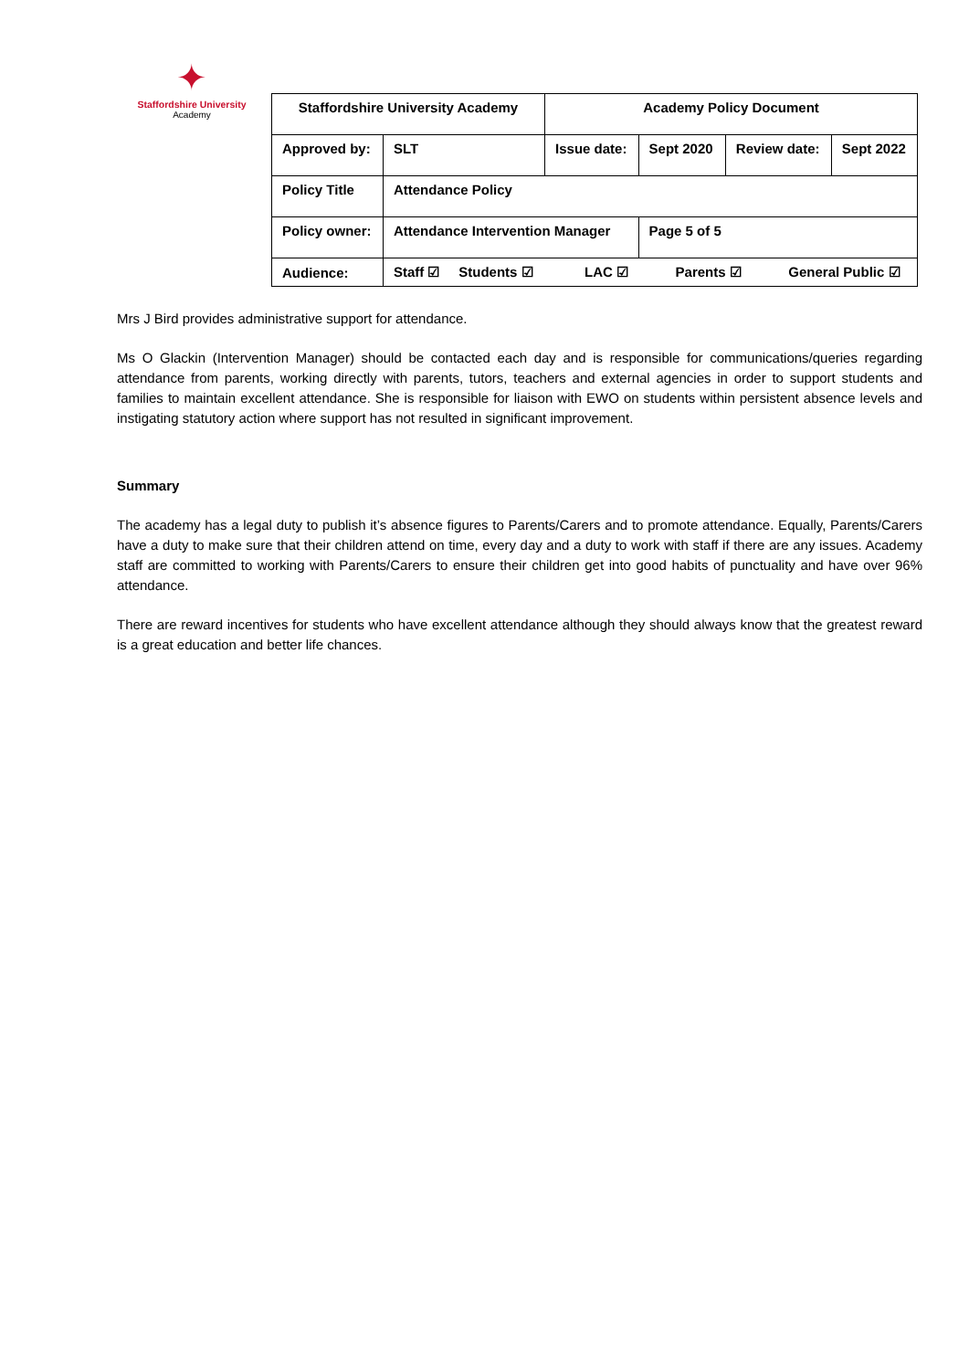✦
Staffordshire University
Academy
| Staffordshire University Academy | | Academy Policy Document | | | | |
| Approved by: | SLT | Issue date: | Sept 2020 | Review date: | | Sept 2022 |
| Policy Title | Attendance Policy | | | | | |
| Policy owner: | Attendance Intervention Manager | | Page 5 of 5 | | | |
| Audience: | Staff ☑ Students ☑ | LAC ☑ | Parents ☑ | | General Public ☑ | |
Mrs J Bird provides administrative support for attendance.
Ms O Glackin (Intervention Manager) should be contacted each day and is responsible for communications/queries regarding attendance from parents, working directly with parents, tutors, teachers and external agencies in order to support students and families to maintain excellent attendance. She is responsible for liaison with EWO on students within persistent absence levels and instigating statutory action where support has not resulted in significant improvement.
Summary
The academy has a legal duty to publish it’s absence figures to Parents/Carers and to promote attendance. Equally, Parents/Carers have a duty to make sure that their children attend on time, every day and a duty to work with staff if there are any issues. Academy staff are committed to working with Parents/Carers to ensure their children get into good habits of punctuality and have over 96% attendance.
There are reward incentives for students who have excellent attendance although they should always know that the greatest reward is a great education and better life chances.